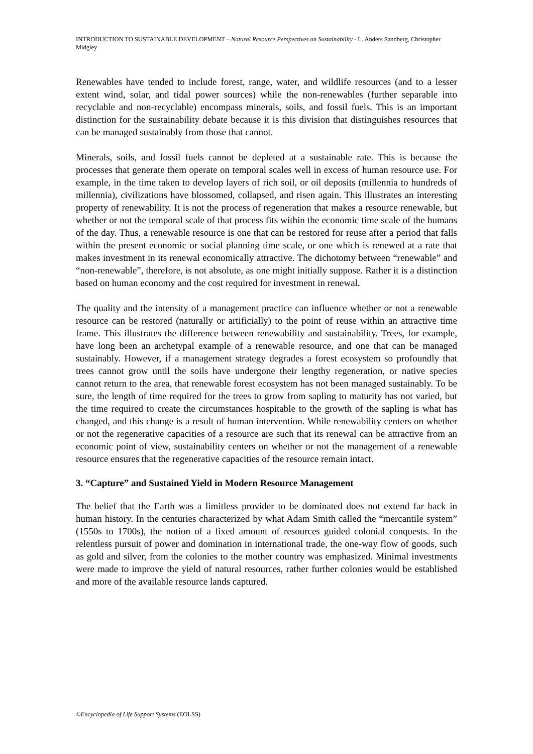INTRODUCTION TO SUSTAINABLE DEVELOPMENT – Natural Resource Perspectives on Sustainability - L. Anders Sandberg, Christopher Midgley
Renewables have tended to include forest, range, water, and wildlife resources (and to a lesser extent wind, solar, and tidal power sources) while the non-renewables (further separable into recyclable and non-recyclable) encompass minerals, soils, and fossil fuels. This is an important distinction for the sustainability debate because it is this division that distinguishes resources that can be managed sustainably from those that cannot.
Minerals, soils, and fossil fuels cannot be depleted at a sustainable rate. This is because the processes that generate them operate on temporal scales well in excess of human resource use. For example, in the time taken to develop layers of rich soil, or oil deposits (millennia to hundreds of millennia), civilizations have blossomed, collapsed, and risen again. This illustrates an interesting property of renewability. It is not the process of regeneration that makes a resource renewable, but whether or not the temporal scale of that process fits within the economic time scale of the humans of the day. Thus, a renewable resource is one that can be restored for reuse after a period that falls within the present economic or social planning time scale, or one which is renewed at a rate that makes investment in its renewal economically attractive. The dichotomy between “renewable” and “non-renewable”, therefore, is not absolute, as one might initially suppose. Rather it is a distinction based on human economy and the cost required for investment in renewal.
The quality and the intensity of a management practice can influence whether or not a renewable resource can be restored (naturally or artificially) to the point of reuse within an attractive time frame. This illustrates the difference between renewability and sustainability. Trees, for example, have long been an archetypal example of a renewable resource, and one that can be managed sustainably. However, if a management strategy degrades a forest ecosystem so profoundly that trees cannot grow until the soils have undergone their lengthy regeneration, or native species cannot return to the area, that renewable forest ecosystem has not been managed sustainably. To be sure, the length of time required for the trees to grow from sapling to maturity has not varied, but the time required to create the circumstances hospitable to the growth of the sapling is what has changed, and this change is a result of human intervention. While renewability centers on whether or not the regenerative capacities of a resource are such that its renewal can be attractive from an economic point of view, sustainability centers on whether or not the management of a renewable resource ensures that the regenerative capacities of the resource remain intact.
3. “Capture” and Sustained Yield in Modern Resource Management
The belief that the Earth was a limitless provider to be dominated does not extend far back in human history. In the centuries characterized by what Adam Smith called the “mercantile system” (1550s to 1700s), the notion of a fixed amount of resources guided colonial conquests. In the relentless pursuit of power and domination in international trade, the one-way flow of goods, such as gold and silver, from the colonies to the mother country was emphasized. Minimal investments were made to improve the yield of natural resources, rather further colonies would be established and more of the available resource lands captured.
©Encyclopedia of Life Support Systems (EOLSS)